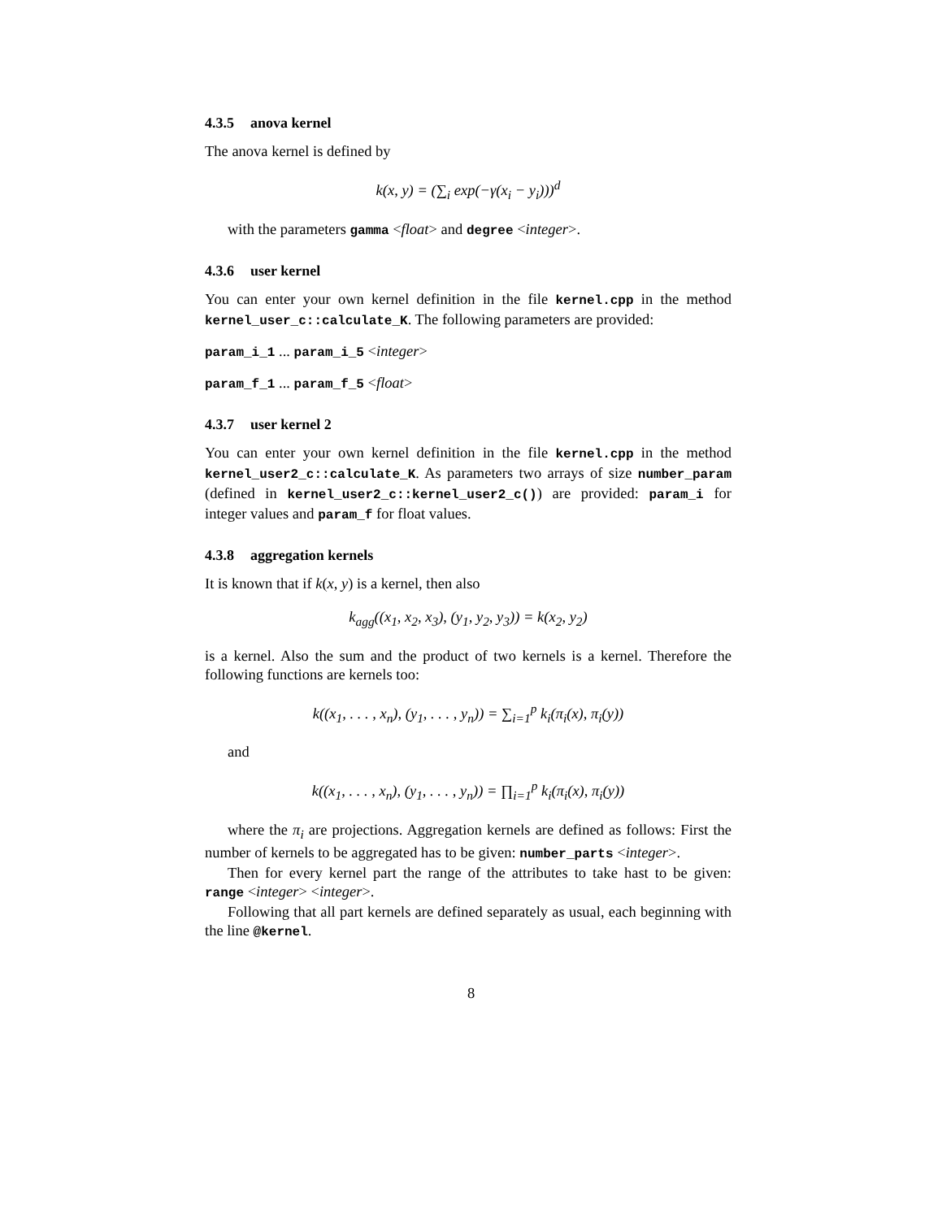4.3.5 anova kernel
The anova kernel is defined by
k(x, y) = (∑<sub>i</sub> exp(−γ(x<sub>i</sub> − y<sub>i</sub>)))<sup>d</sup>
with the parameters gamma <float> and degree <integer>.
4.3.6 user kernel
You can enter your own kernel definition in the file kernel.cpp in the method kernel_user_c::calculate_K. The following parameters are provided:
param_i_1 ... param_i_5 <integer>
param_f_1 ... param_f_5 <float>
4.3.7 user kernel 2
You can enter your own kernel definition in the file kernel.cpp in the method kernel_user2_c::calculate_K. As parameters two arrays of size number_param (defined in kernel_user2_c::kernel_user2_c()) are provided: param_i for integer values and param_f for float values.
4.3.8 aggregation kernels
It is known that if k(x, y) is a kernel, then also
k<sub>agg</sub>((x<sub>1</sub>, x<sub>2</sub>, x<sub>3</sub>), (y<sub>1</sub>, y<sub>2</sub>, y<sub>3</sub>)) = k(x<sub>2</sub>, y<sub>2</sub>)
is a kernel. Also the sum and the product of two kernels is a kernel. Therefore the following functions are kernels too:
k((x<sub>1</sub>, . . . , x<sub>n</sub>), (y<sub>1</sub>, . . . , y<sub>n</sub>)) = ∑<sub>i=1</sub><sup>p</sup> k<sub>i</sub>(π<sub>i</sub>(x), π<sub>i</sub>(y))
and
k((x<sub>1</sub>, . . . , x<sub>n</sub>), (y<sub>1</sub>, . . . , y<sub>n</sub>)) = ∏<sub>i=1</sub><sup>p</sup> k<sub>i</sub>(π<sub>i</sub>(x), π<sub>i</sub>(y))
where the π<sub>i</sub> are projections. Aggregation kernels are defined as follows: First the number of kernels to be aggregated has to be given: number_parts <integer>.
Then for every kernel part the range of the attributes to take hast to be given: range <integer> <integer>.
Following that all part kernels are defined separately as usual, each beginning with the line @kernel.
8